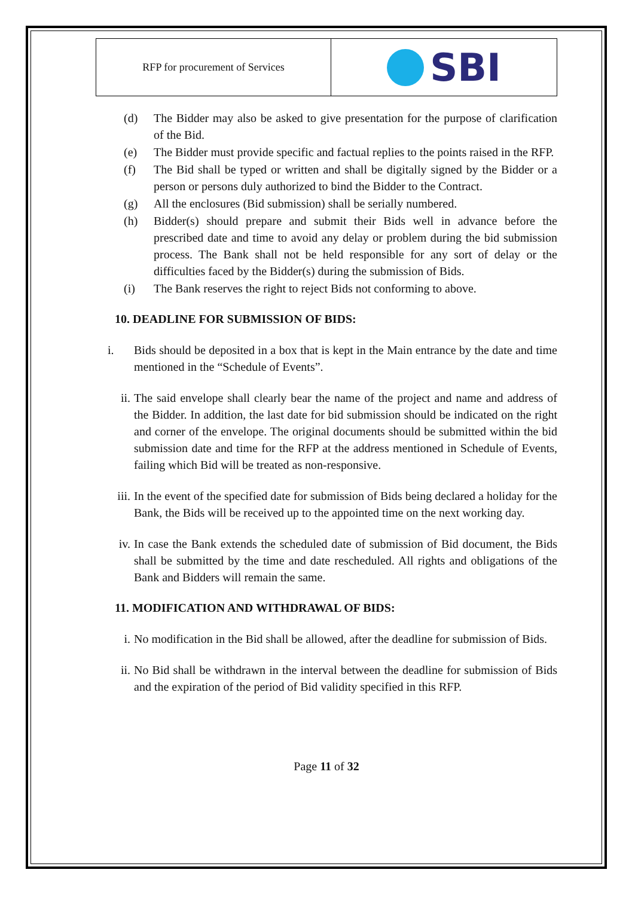RFP for procurement of Services
SBI
(d) The Bidder may also be asked to give presentation for the purpose of clarification of the Bid.
(e) The Bidder must provide specific and factual replies to the points raised in the RFP.
(f) The Bid shall be typed or written and shall be digitally signed by the Bidder or a person or persons duly authorized to bind the Bidder to the Contract.
(g) All the enclosures (Bid submission) shall be serially numbered.
(h) Bidder(s) should prepare and submit their Bids well in advance before the prescribed date and time to avoid any delay or problem during the bid submission process. The Bank shall not be held responsible for any sort of delay or the difficulties faced by the Bidder(s) during the submission of Bids.
(i) The Bank reserves the right to reject Bids not conforming to above.
10. DEADLINE FOR SUBMISSION OF BIDS:
i. Bids should be deposited in a box that is kept in the Main entrance by the date and time mentioned in the “Schedule of Events”.
ii. The said envelope shall clearly bear the name of the project and name and address of the Bidder. In addition, the last date for bid submission should be indicated on the right and corner of the envelope. The original documents should be submitted within the bid submission date and time for the RFP at the address mentioned in Schedule of Events, failing which Bid will be treated as non-responsive.
iii. In the event of the specified date for submission of Bids being declared a holiday for the Bank, the Bids will be received up to the appointed time on the next working day.
iv. In case the Bank extends the scheduled date of submission of Bid document, the Bids shall be submitted by the time and date rescheduled. All rights and obligations of the Bank and Bidders will remain the same.
11. MODIFICATION AND WITHDRAWAL OF BIDS:
i. No modification in the Bid shall be allowed, after the deadline for submission of Bids.
ii. No Bid shall be withdrawn in the interval between the deadline for submission of Bids and the expiration of the period of Bid validity specified in this RFP.
Page 11 of 32